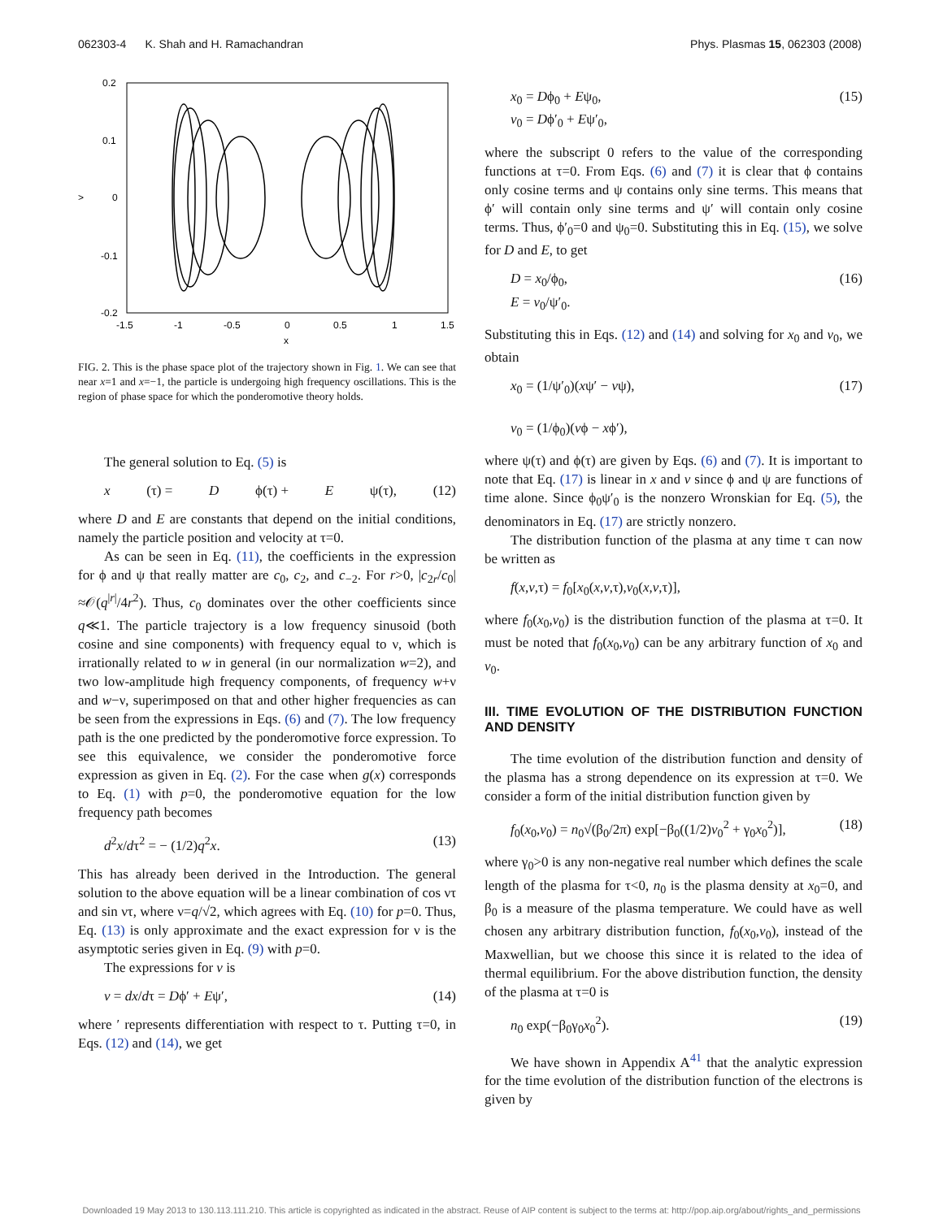062303-4 K. Shah and H. Ramachandran Phys. Plasmas 15, 062303 (2008)
0.2
0.1
>
0
-0.1
-0.2
-1.5
-1
-0.5
0
0.5
1
1.5
x
FIG. 2. This is the phase space plot of the trajectory shown in Fig. 1. We can see that near x=1 and x=−1, the particle is undergoing high frequency oscillations. This is the region of phase space for which the ponderomotive theory holds.
The general solution to Eq. (5) is
x (τ) = D ϕ(τ) + E ψ(τ), (12)
where D and E are constants that depend on the initial conditions, namely the particle position and velocity at τ=0.
As can be seen in Eq. (11), the coefficients in the expression for ϕ and ψ that really matter are c<sub>0</sub>, c<sub>2</sub>, and c<sub>−2</sub>. For r>0, |c<sub>2r</sub>/c<sub>0</sub>|≈𝒪(q<sup>|r|</sup>/4r<sup>2</sup>). Thus, c<sub>0</sub> dominates over the other coefficients since q≪1. The particle trajectory is a low frequency sinusoid (both cosine and sine components) with frequency equal to ν, which is irrationally related to w in general (in our normalization w=2), and two low-amplitude high frequency components, of frequency w+ν and w−ν, superimposed on that and other higher frequencies as can be seen from the expressions in Eqs. (6) and (7). The low frequency path is the one predicted by the ponderomotive force expression. To see this equivalence, we consider the ponderomotive force expression as given in Eq. (2). For the case when g(x) corresponds to Eq. (1) with p=0, the ponderomotive equation for the low frequency path becomes
d<sup>2</sup>x/dτ<sup>2</sup> = − (1/2)q<sup>2</sup>x. (13)
This has already been derived in the Introduction. The general solution to the above equation will be a linear combination of cos ντ and sin ντ, where ν=q/√2, which agrees with Eq. (10) for p=0. Thus, Eq. (13) is only approximate and the exact expression for ν is the asymptotic series given in Eq. (9) with p=0.
The expressions for v is
v = dx/dτ = Dϕ′ + Eψ′, (14)
where ′ represents differentiation with respect to τ. Putting τ=0, in Eqs. (12) and (14), we get
x<sub>0</sub> = Dϕ<sub>0</sub> + Eψ<sub>0</sub>,
v<sub>0</sub> = Dϕ′<sub>0</sub> + Eψ′<sub>0</sub>, (15)
where the subscript 0 refers to the value of the corresponding functions at τ=0. From Eqs. (6) and (7) it is clear that ϕ contains only cosine terms and ψ contains only sine terms. This means that ϕ′ will contain only sine terms and ψ′ will contain only cosine terms. Thus, ϕ′<sub>0</sub>=0 and ψ<sub>0</sub>=0. Substituting this in Eq. (15), we solve for D and E, to get
D = x<sub>0</sub>/ϕ<sub>0</sub>,
E = v<sub>0</sub>/ψ′<sub>0</sub>. (16)
Substituting this in Eqs. (12) and (14) and solving for x<sub>0</sub> and v<sub>0</sub>, we obtain
x<sub>0</sub> = (1/ψ′<sub>0</sub>)(xψ′ − vψ),
v<sub>0</sub> = (1/ϕ<sub>0</sub>)(vϕ − xϕ′), (17)
where ψ(τ) and ϕ(τ) are given by Eqs. (6) and (7). It is important to note that Eq. (17) is linear in x and v since ϕ and ψ are functions of time alone. Since ϕ<sub>0</sub>ψ′<sub>0</sub> is the nonzero Wronskian for Eq. (5), the denominators in Eq. (17) are strictly nonzero.
The distribution function of the plasma at any time τ can now be written as
f(x,v,τ) = f<sub>0</sub>[x<sub>0</sub>(x,v,τ),v<sub>0</sub>(x,v,τ)],
where f<sub>0</sub>(x<sub>0</sub>,v<sub>0</sub>) is the distribution function of the plasma at τ=0. It must be noted that f<sub>0</sub>(x<sub>0</sub>,v<sub>0</sub>) can be any arbitrary function of x<sub>0</sub> and v<sub>0</sub>.
III. TIME EVOLUTION OF THE DISTRIBUTION FUNCTION AND DENSITY
The time evolution of the distribution function and density of the plasma has a strong dependence on its expression at τ=0. We consider a form of the initial distribution function given by
f<sub>0</sub>(x<sub>0</sub>,v<sub>0</sub>) = n<sub>0</sub>√(β<sub>0</sub>/2π) exp[−β<sub>0</sub>((1/2)v<sub>0</sub><sup>2</sup> + γ<sub>0</sub>x<sub>0</sub><sup>2</sup>)], (18)
where γ<sub>0</sub>>0 is any non-negative real number which defines the scale length of the plasma for τ<0, n<sub>0</sub> is the plasma density at x<sub>0</sub>=0, and β<sub>0</sub> is a measure of the plasma temperature. We could have as well chosen any arbitrary distribution function, f<sub>0</sub>(x<sub>0</sub>,v<sub>0</sub>), instead of the Maxwellian, but we choose this since it is related to the idea of thermal equilibrium. For the above distribution function, the density of the plasma at τ=0 is
n<sub>0</sub> exp(−β<sub>0</sub>γ<sub>0</sub>x<sub>0</sub><sup>2</sup>). (19)
We have shown in Appendix A<sup>41</sup> that the analytic expression for the time evolution of the distribution function of the electrons is given by
Downloaded 19 May 2013 to 130.113.111.210. This article is copyrighted as indicated in the abstract. Reuse of AIP content is subject to the terms at: http://pop.aip.org/about/rights_and_permissions